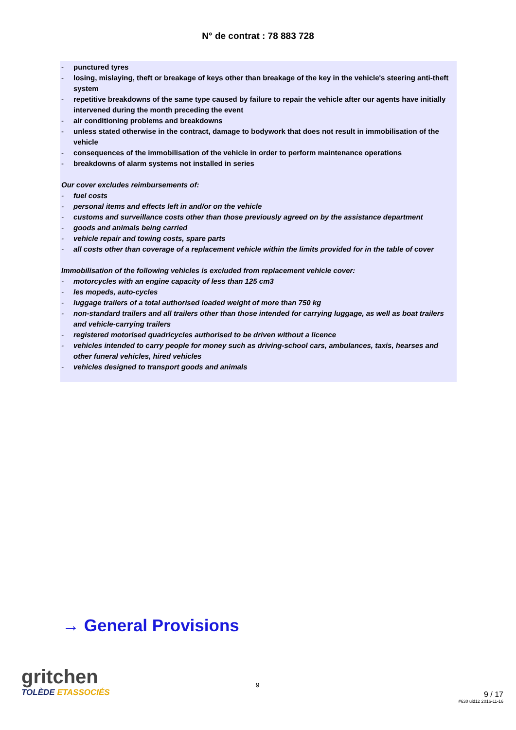N° de contrat : 78 883 728
- punctured tyres
- losing, mislaying, theft or breakage of keys other than breakage of the key in the vehicle's steering anti-theft system
- repetitive breakdowns of the same type caused by failure to repair the vehicle after our agents have initially intervened during the month preceding the event
- air conditioning problems and breakdowns
- unless stated otherwise in the contract, damage to bodywork that does not result in immobilisation of the vehicle
- consequences of the immobilisation of the vehicle in order to perform maintenance operations
- breakdowns of alarm systems not installed in series
Our cover excludes reimbursements of:
- fuel costs
- personal items and effects left in and/or on the vehicle
- customs and surveillance costs other than those previously agreed on by the assistance department
- goods and animals being carried
- vehicle repair and towing costs, spare parts
- all costs other than coverage of a replacement vehicle within the limits provided for in the table of cover
Immobilisation of the following vehicles is excluded from replacement vehicle cover:
- motorcycles with an engine capacity of less than 125 cm3
- les mopeds, auto-cycles
- luggage trailers of a total authorised loaded weight of more than 750 kg
- non-standard trailers and all trailers other than those intended for carrying luggage, as well as boat trailers and vehicle-carrying trailers
- registered motorised quadricycles authorised to be driven without a licence
- vehicles intended to carry people for money such as driving-school cars, ambulances, taxis, hearses and other funeral vehicles, hired vehicles
- vehicles designed to transport goods and animals
→ General Provisions
gritchen
TOLÈDE ETASSOCIÉS
9
9 / 17
#630 uid12 2016-11-16